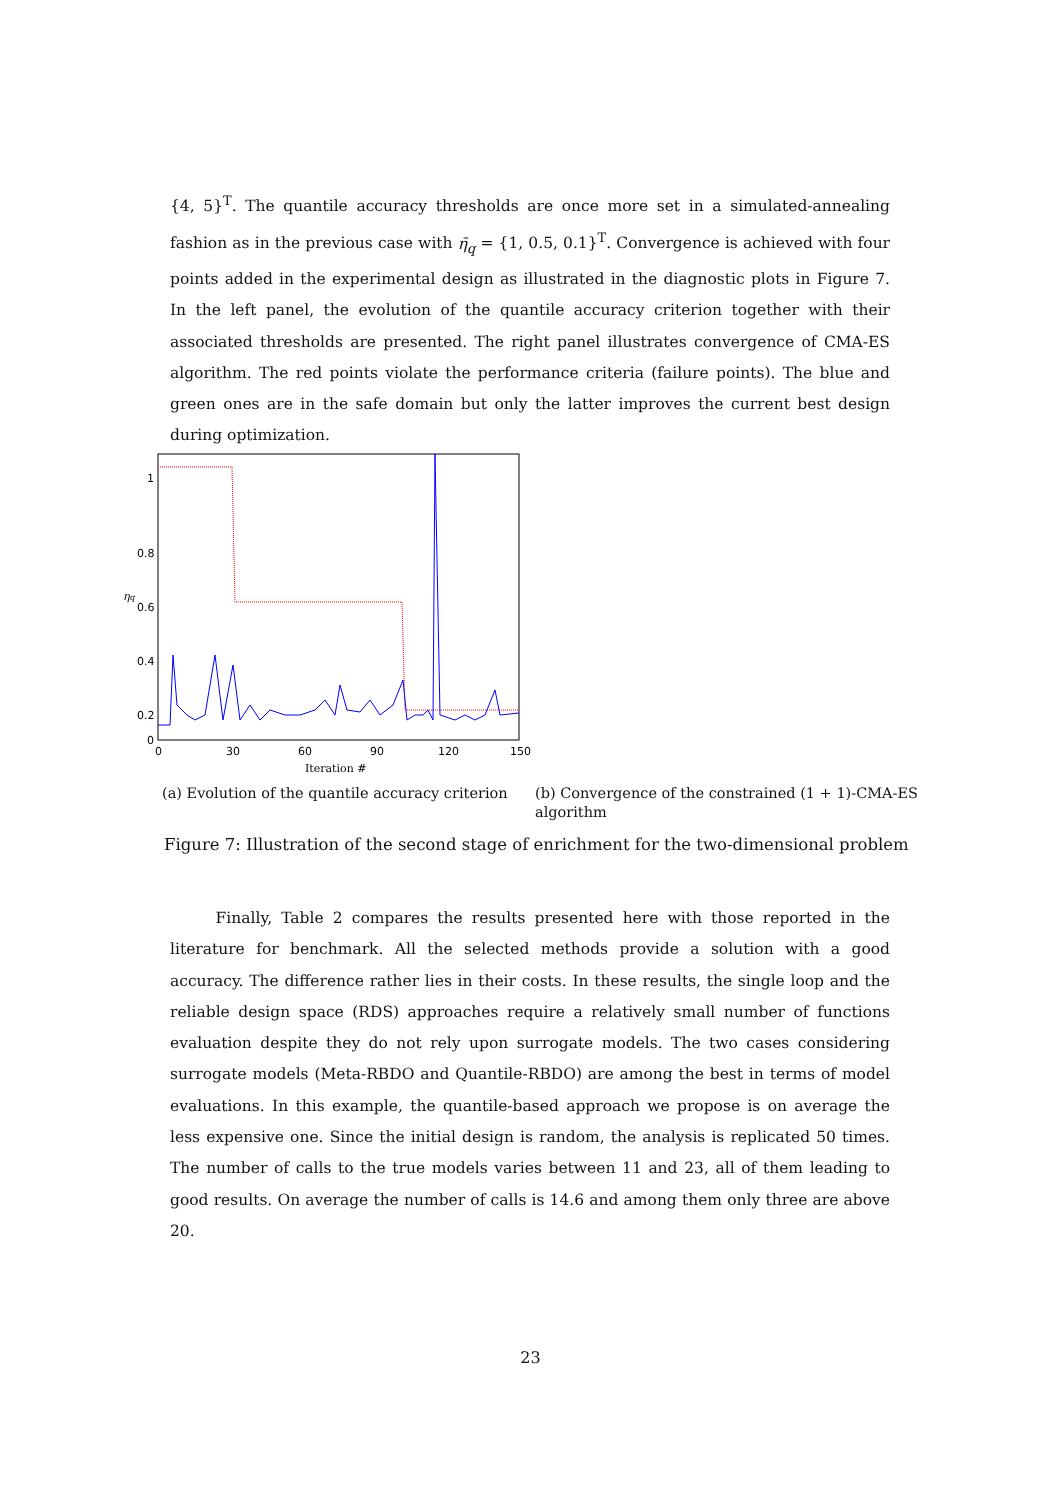{4, 5}<sup>T</sup>. The quantile accuracy thresholds are once more set in a simulated-annealing fashion as in the previous case with η̄<sub>q</sub> = {1, 0.5, 0.1}<sup>T</sup>. Convergence is achieved with four points added in the experimental design as illustrated in the diagnostic plots in Figure 7. In the left panel, the evolution of the quantile accuracy criterion together with their associated thresholds are presented. The right panel illustrates convergence of CMA-ES algorithm. The red points violate the performance criteria (failure points). The blue and green ones are in the safe domain but only the latter improves the current best design during optimization.
1
0.8
0.6
0.4
0.2
0
0
30
60
90
120
150
Iteration #
ηq
(a) Evolution of the quantile accuracy criterion
(b) Convergence of the constrained (1 + 1)-CMA-ES algorithm
Figure 7: Illustration of the second stage of enrichment for the two-dimensional problem
Finally, Table 2 compares the results presented here with those reported in the literature for benchmark. All the selected methods provide a solution with a good accuracy. The difference rather lies in their costs. In these results, the single loop and the reliable design space (RDS) approaches require a relatively small number of functions evaluation despite they do not rely upon surrogate models. The two cases considering surrogate models (Meta-RBDO and Quantile-RBDO) are among the best in terms of model evaluations. In this example, the quantile-based approach we propose is on average the less expensive one. Since the initial design is random, the analysis is replicated 50 times. The number of calls to the true models varies between 11 and 23, all of them leading to good results. On average the number of calls is 14.6 and among them only three are above 20.
23